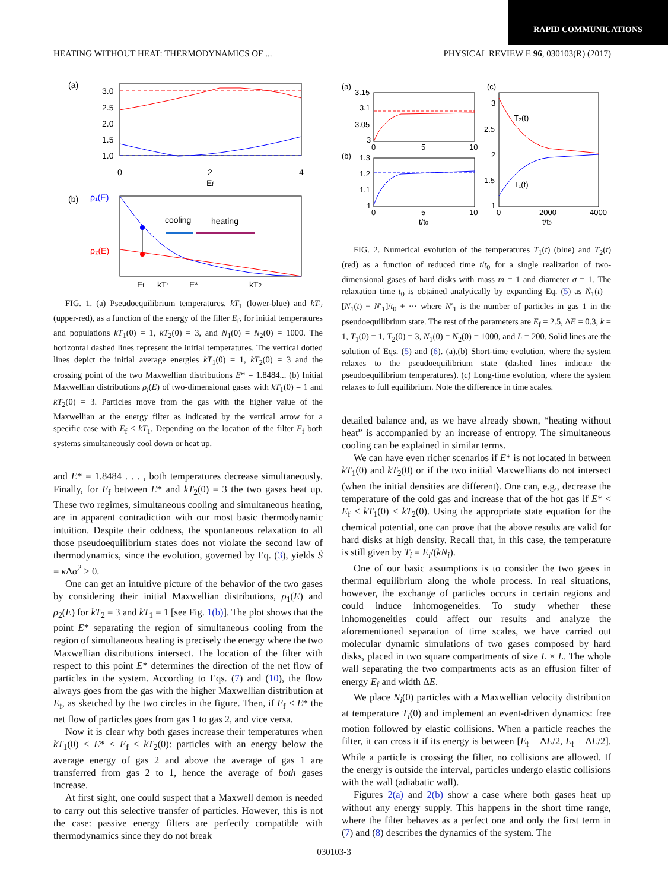RAPID COMMUNICATIONS
HEATING WITHOUT HEAT: THERMODYNAMICS OF ... PHYSICAL REVIEW E 96, 030103(R) (2017)
(a)
3.0
2.5
2.0
1.5
1.0
0
2
4
Ef
(b)
ρ₁(E)
ρ₂(E)
cooling
heating
Ef
kT1
E*
kT2
FIG. 1. (a) Pseudoequilibrium temperatures, kT<sub>1</sub> (lower-blue) and kT<sub>2</sub> (upper-red), as a function of the energy of the filter E<sub>f</sub>, for initial temperatures and populations kT<sub>1</sub>(0) = 1, kT<sub>2</sub>(0) = 3, and N<sub>1</sub>(0) = N<sub>2</sub>(0) = 1000. The horizontal dashed lines represent the initial temperatures. The vertical dotted lines depict the initial average energies kT<sub>1</sub>(0) = 1, kT<sub>2</sub>(0) = 3 and the crossing point of the two Maxwellian distributions E* = 1.8484... (b) Initial Maxwellian distributions ρ<sub>i</sub>(E) of two-dimensional gases with kT<sub>1</sub>(0) = 1 and kT<sub>2</sub>(0) = 3. Particles move from the gas with the higher value of the Maxwellian at the energy filter as indicated by the vertical arrow for a specific case with E<sub>f</sub> < kT<sub>1</sub>. Depending on the location of the filter E<sub>f</sub> both systems simultaneously cool down or heat up.
and E* = 1.8484 . . . , both temperatures decrease simultaneously. Finally, for E<sub>f</sub> between E* and kT<sub>2</sub>(0) = 3 the two gases heat up. These two regimes, simultaneous cooling and simultaneous heating, are in apparent contradiction with our most basic thermodynamic intuition. Despite their oddness, the spontaneous relaxation to all those pseudoequilibrium states does not violate the second law of thermodynamics, since the evolution, governed by Eq. (3), yields Ṡ = κ Δα<sup>2</sup> > 0.
One can get an intuitive picture of the behavior of the two gases by considering their initial Maxwellian distributions, ρ<sub>1</sub>(E) and ρ<sub>2</sub>(E) for kT<sub>2</sub> = 3 and kT<sub>1</sub> = 1 [see Fig. 1(b)]. The plot shows that the point E* separating the region of simultaneous cooling from the region of simultaneous heating is precisely the energy where the two Maxwellian distributions intersect. The location of the filter with respect to this point E* determines the direction of the net flow of particles in the system. According to Eqs. (7) and (10), the flow always goes from the gas with the higher Maxwellian distribution at E<sub>f</sub>, as sketched by the two circles in the figure. Then, if E<sub>f</sub> < E* the net flow of particles goes from gas 1 to gas 2, and vice versa.
Now it is clear why both gases increase their temperatures when kT<sub>1</sub>(0) < E* < E<sub>f</sub> < kT<sub>2</sub>(0): particles with an energy below the average energy of gas 2 and above the average of gas 1 are transferred from gas 2 to 1, hence the average of both gases increase.
At first sight, one could suspect that a Maxwell demon is needed to carry out this selective transfer of particles. However, this is not the case: passive energy filters are perfectly compatible with thermodynamics since they do not break
(a)
(c)
(b)
3.15
3.1
3.05
3
0
5
10
1.3
1.2
1.1
1
0
5
10
t/t0
3
2.5
2
1.5
1
T₂(t)
T₁(t)
0
2000
4000
t/t0
FIG. 2. Numerical evolution of the temperatures T<sub>1</sub>(t) (blue) and T<sub>2</sub>(t) (red) as a function of reduced time t/t<sub>0</sub> for a single realization of two-dimensional gases of hard disks with mass m = 1 and diameter σ = 1. The relaxation time t<sub>0</sub> is obtained analytically by expanding Eq. (5) as Ṅ<sub>1</sub>(t) = [N<sub>1</sub>(t) − N′<sub>1</sub>]/t<sub>0</sub> + ··· where N′<sub>1</sub> is the number of particles in gas 1 in the pseudoequilibrium state. The rest of the parameters are E<sub>f</sub> = 2.5, ΔE = 0.3, k = 1, T<sub>1</sub>(0) = 1, T<sub>2</sub>(0) = 3, N<sub>1</sub>(0) = N<sub>2</sub>(0) = 1000, and L = 200. Solid lines are the solution of Eqs. (5) and (6). (a),(b) Short-time evolution, where the system relaxes to the pseudoequilibrium state (dashed lines indicate the pseudoequilibrium temperatures). (c) Long-time evolution, where the system relaxes to full equilibrium. Note the difference in time scales.
detailed balance and, as we have already shown, “heating without heat” is accompanied by an increase of entropy. The simultaneous cooling can be explained in similar terms.
We can have even richer scenarios if E* is not located in between kT<sub>1</sub>(0) and kT<sub>2</sub>(0) or if the two initial Maxwellians do not intersect (when the initial densities are different). One can, e.g., decrease the temperature of the cold gas and increase that of the hot gas if E* < E<sub>f</sub> < kT<sub>1</sub>(0) < kT<sub>2</sub>(0). Using the appropriate state equation for the chemical potential, one can prove that the above results are valid for hard disks at high density. Recall that, in this case, the temperature is still given by T<sub>i</sub> = E<sub>i</sub>/(kN<sub>i</sub>).
One of our basic assumptions is to consider the two gases in thermal equilibrium along the whole process. In real situations, however, the exchange of particles occurs in certain regions and could induce inhomogeneities. To study whether these inhomogeneities could affect our results and analyze the aforementioned separation of time scales, we have carried out molecular dynamic simulations of two gases composed by hard disks, placed in two square compartments of size L × L. The whole wall separating the two compartments acts as an effusion filter of energy E<sub>f</sub> and width ΔE.
We place N<sub>i</sub>(0) particles with a Maxwellian velocity distribution at temperature T<sub>i</sub>(0) and implement an event-driven dynamics: free motion followed by elastic collisions. When a particle reaches the filter, it can cross it if its energy is between [E<sub>f</sub> − ΔE/2, E<sub>f</sub> + ΔE/2]. While a particle is crossing the filter, no collisions are allowed. If the energy is outside the interval, particles undergo elastic collisions with the wall (adiabatic wall).
Figures 2(a) and 2(b) show a case where both gases heat up without any energy supply. This happens in the short time range, where the filter behaves as a perfect one and only the first term in (7) and (8) describes the dynamics of the system. The
030103-3